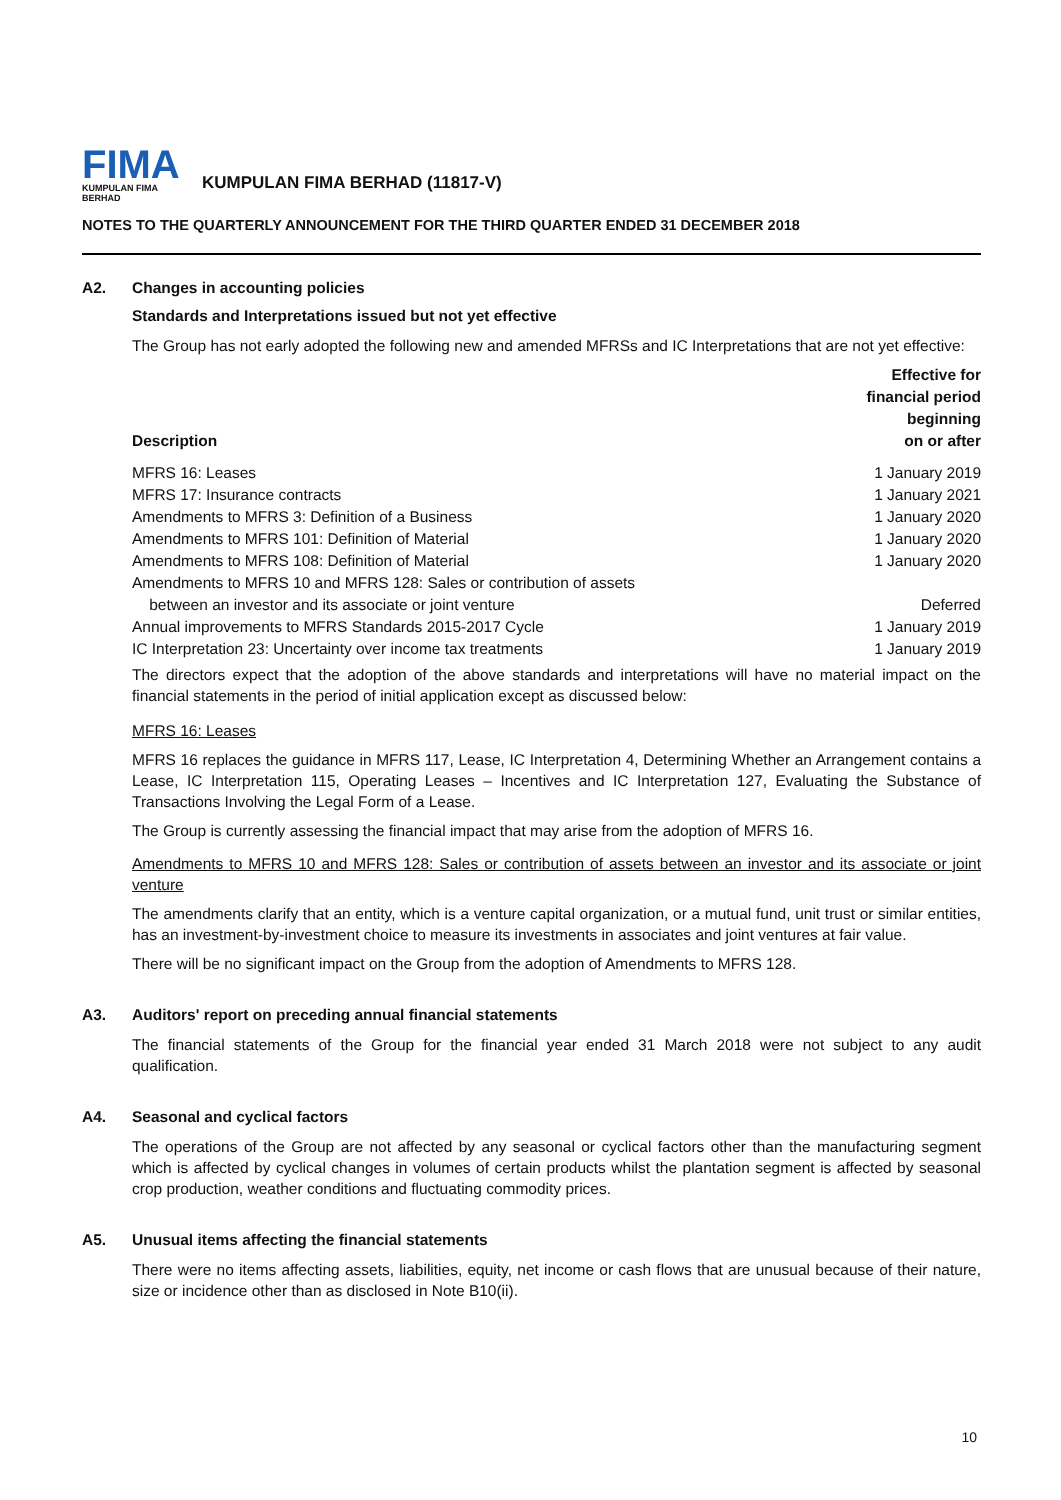FIMA
KUMPULAN FIMA BERHAD
KUMPULAN FIMA BERHAD (11817-V)
NOTES TO THE QUARTERLY ANNOUNCEMENT FOR THE THIRD QUARTER ENDED 31 DECEMBER 2018
A2. Changes in accounting policies
Standards and Interpretations issued but not yet effective
The Group has not early adopted the following new and amended MFRSs and IC Interpretations that are not yet effective:
| Description | Effective for financial period beginning on or after |
| --- | --- |
| MFRS 16: Leases | 1 January 2019 |
| MFRS 17: Insurance contracts | 1 January 2021 |
| Amendments to MFRS 3: Definition of a Business | 1 January 2020 |
| Amendments to MFRS 101: Definition of Material | 1 January 2020 |
| Amendments to MFRS 108: Definition of Material | 1 January 2020 |
| Amendments to MFRS 10 and MFRS 128: Sales or contribution of assets between an investor and its associate or joint venture | Deferred |
| Annual improvements to MFRS Standards 2015-2017 Cycle | 1 January 2019 |
| IC Interpretation 23: Uncertainty over income tax treatments | 1 January 2019 |
The directors expect that the adoption of the above standards and interpretations will have no material impact on the financial statements in the period of initial application except as discussed below:
MFRS 16: Leases
MFRS 16 replaces the guidance in MFRS 117, Lease, IC Interpretation 4, Determining Whether an Arrangement contains a Lease, IC Interpretation 115, Operating Leases – Incentives and IC Interpretation 127, Evaluating the Substance of Transactions Involving the Legal Form of a Lease.
The Group is currently assessing the financial impact that may arise from the adoption of MFRS 16.
Amendments to MFRS 10 and MFRS 128: Sales or contribution of assets between an investor and its associate or joint venture
The amendments clarify that an entity, which is a venture capital organization, or a mutual fund, unit trust or similar entities, has an investment-by-investment choice to measure its investments in associates and joint ventures at fair value.
There will be no significant impact on the Group from the adoption of Amendments to MFRS 128.
A3. Auditors' report on preceding annual financial statements
The financial statements of the Group for the financial year ended 31 March 2018 were not subject to any audit qualification.
A4. Seasonal and cyclical factors
The operations of the Group are not affected by any seasonal or cyclical factors other than the manufacturing segment which is affected by cyclical changes in volumes of certain products whilst the plantation segment is affected by seasonal crop production, weather conditions and fluctuating commodity prices.
A5. Unusual items affecting the financial statements
There were no items affecting assets, liabilities, equity, net income or cash flows that are unusual because of their nature, size or incidence other than as disclosed in Note B10(ii).
10